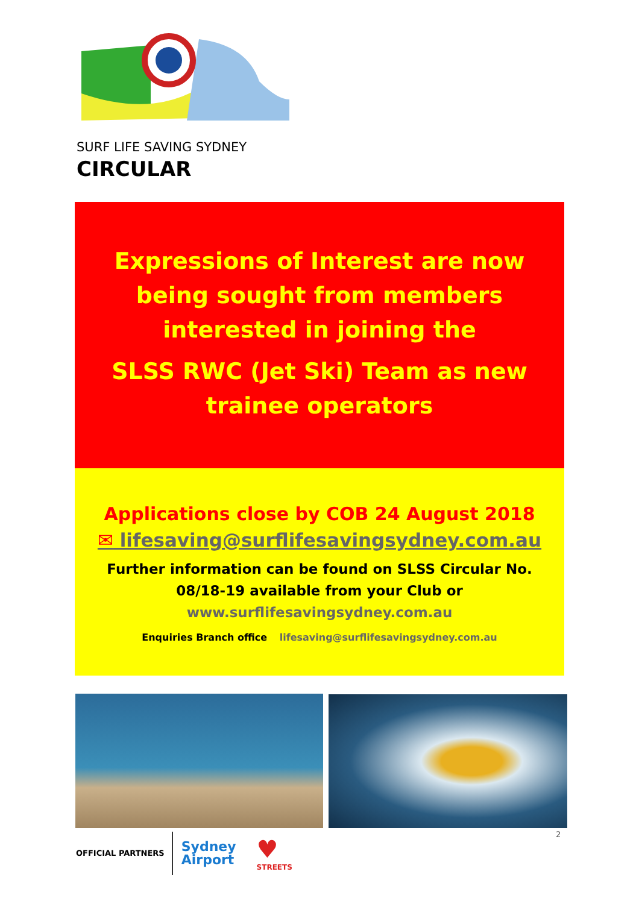SURF LIFE SAVING SYDNEY
CIRCULAR
Expressions of Interest are now
being sought from members
interested in joining the
SLSS RWC (Jet Ski) Team as new
trainee operators
Applications close by COB 24 August 2018
✉ lifesaving@surflifesavingsydney.com.au
Further information can be found on SLSS Circular No.
08/18-19 available from your Club or
www.surflifesavingsydney.com.au
Enquiries Branch office lifesaving@surflifesavingsydney.com.au
OFFICIAL PARTNERS
Sydney
Airport
♥
STREETS
2